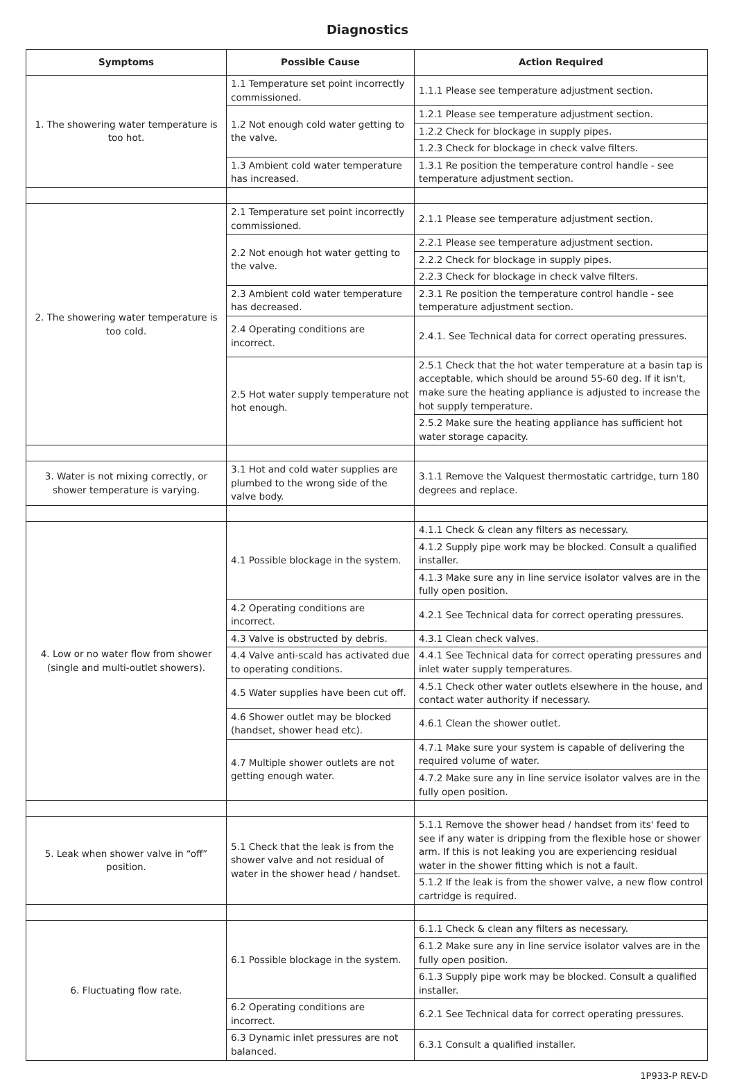Diagnostics
| Symptoms | Possible Cause | Action Required |
| --- | --- | --- |
| 1. The showering water temperature is too hot. | 1.1 Temperature set point incorrectly commissioned. | 1.1.1 Please see temperature adjustment section. |
| | 1.2 Not enough cold water getting to the valve. | 1.2.1 Please see temperature adjustment section. |
| | | 1.2.2 Check for blockage in supply pipes. |
| | | 1.2.3 Check for blockage in check valve filters. |
| | 1.3 Ambient cold water temperature has increased. | 1.3.1 Re position the temperature control handle - see temperature adjustment section. |
| 2. The showering water temperature is too cold. | 2.1 Temperature set point incorrectly commissioned. | 2.1.1 Please see temperature adjustment section. |
| | 2.2 Not enough hot water getting to the valve. | 2.2.1 Please see temperature adjustment section. |
| | | 2.2.2 Check for blockage in supply pipes. |
| | | 2.2.3 Check for blockage in check valve filters. |
| | 2.3 Ambient cold water temperature has decreased. | 2.3.1 Re position the temperature control handle - see temperature adjustment section. |
| | 2.4 Operating conditions are incorrect. | 2.4.1. See Technical data for correct operating pressures. |
| | 2.5 Hot water supply temperature not hot enough. | 2.5.1 Check that the hot water temperature at a basin tap is acceptable, which should be around 55-60 deg. If it isn't, make sure the heating appliance is adjusted to increase the hot supply temperature. |
| | | 2.5.2 Make sure the heating appliance has sufficient hot water storage capacity. |
| 3. Water is not mixing correctly, or shower temperature is varying. | 3.1 Hot and cold water supplies are plumbed to the wrong side of the valve body. | 3.1.1 Remove the Valquest thermostatic cartridge, turn 180 degrees and replace. |
| 4. Low or no water flow from shower (single and multi-outlet showers). | 4.1 Possible blockage in the system. | 4.1.1 Check & clean any filters as necessary. |
| | | 4.1.2 Supply pipe work may be blocked. Consult a qualified installer. |
| | | 4.1.3 Make sure any in line service isolator valves are in the fully open position. |
| | 4.2 Operating conditions are incorrect. | 4.2.1 See Technical data for correct operating pressures. |
| | 4.3 Valve is obstructed by debris. | 4.3.1 Clean check valves. |
| | 4.4 Valve anti-scald has activated due to operating conditions. | 4.4.1 See Technical data for correct operating pressures and inlet water supply temperatures. |
| | 4.5 Water supplies have been cut off. | 4.5.1 Check other water outlets elsewhere in the house, and contact water authority if necessary. |
| | 4.6 Shower outlet may be blocked (handset, shower head etc). | 4.6.1 Clean the shower outlet. |
| | 4.7 Multiple shower outlets are not getting enough water. | 4.7.1 Make sure your system is capable of delivering the required volume of water. |
| | | 4.7.2 Make sure any in line service isolator valves are in the fully open position. |
| 5. Leak when shower valve in “off” position. | 5.1 Check that the leak is from the shower valve and not residual of water in the shower head / handset. | 5.1.1 Remove the shower head / handset from its' feed to see if any water is dripping from the flexible hose or shower arm. If this is not leaking you are experiencing residual water in the shower fitting which is not a fault. |
| | | 5.1.2 If the leak is from the shower valve, a new flow control cartridge is required. |
| 6. Fluctuating flow rate. | 6.1 Possible blockage in the system. | 6.1.1 Check & clean any filters as necessary. |
| | | 6.1.2 Make sure any in line service isolator valves are in the fully open position. |
| | | 6.1.3 Supply pipe work may be blocked. Consult a qualified installer. |
| | 6.2 Operating conditions are incorrect. | 6.2.1 See Technical data for correct operating pressures. |
| | 6.3 Dynamic inlet pressures are not balanced. | 6.3.1 Consult a qualified installer. |
1P933-P REV-D